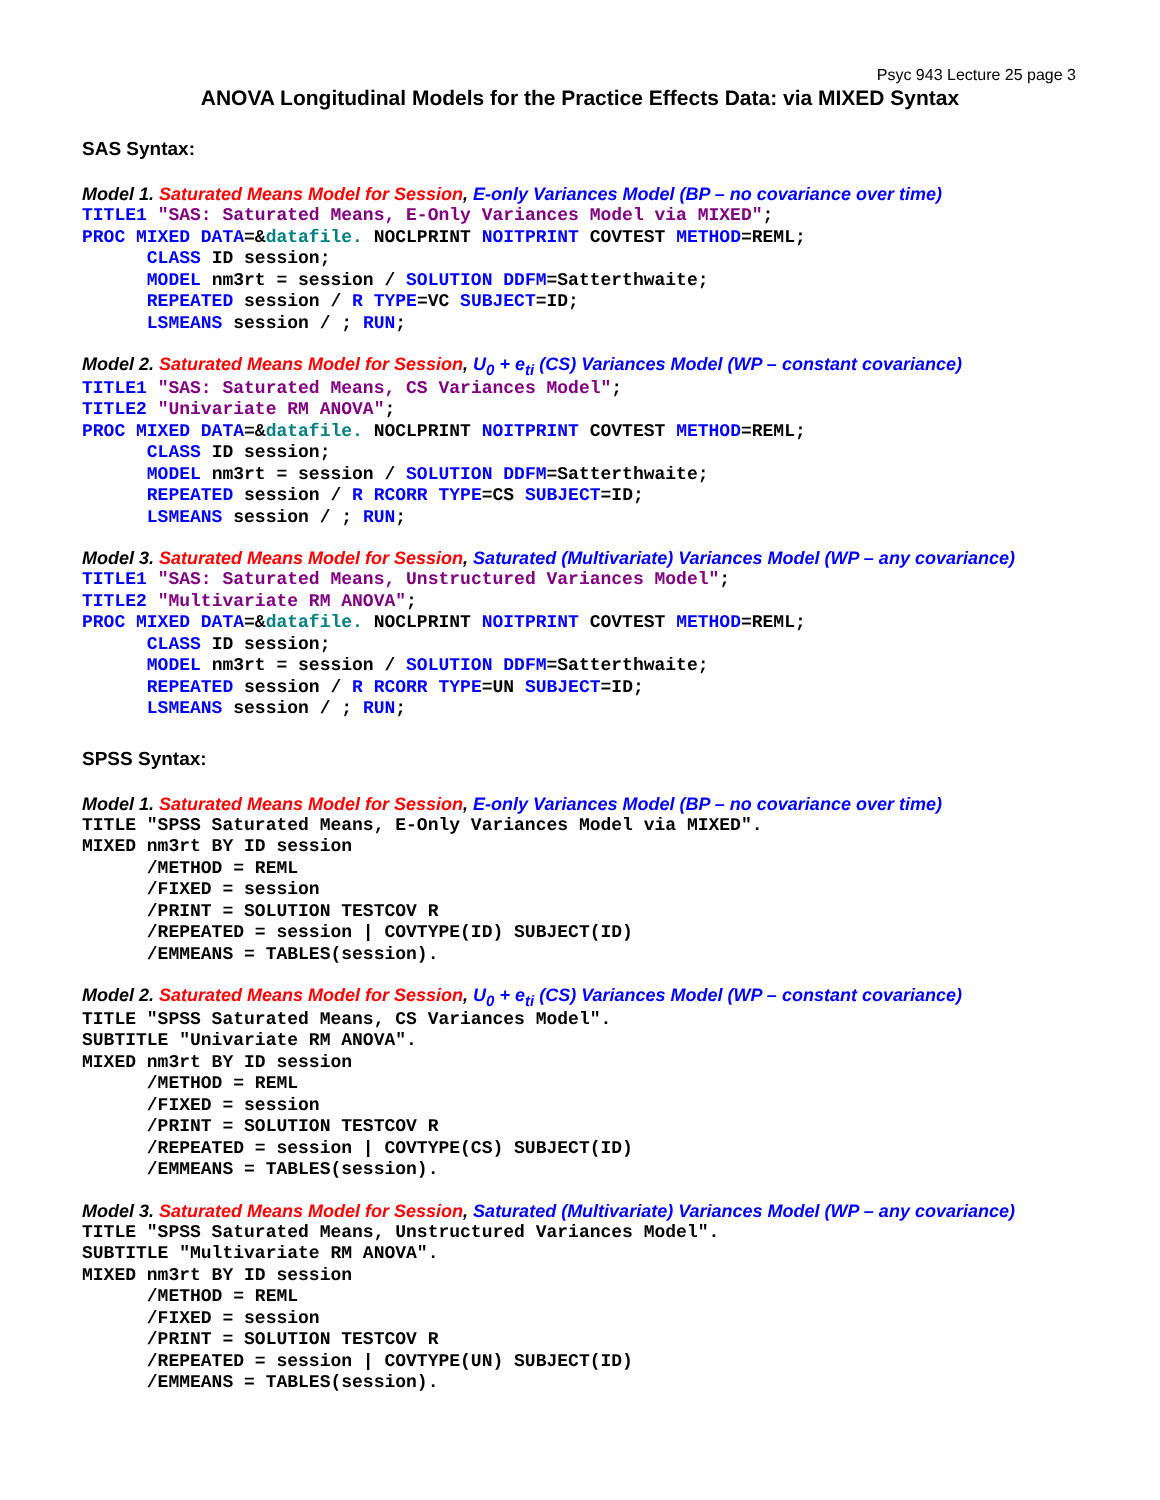Psyc 943 Lecture 25 page 3
ANOVA Longitudinal Models for the Practice Effects Data: via MIXED Syntax
SAS Syntax:
Model 1. Saturated Means Model for Session, E-only Variances Model (BP – no covariance over time)
TITLE1 "SAS: Saturated Means, E-Only Variances Model via MIXED";
PROC MIXED DATA=&datafile. NOCLPRINT NOITPRINT COVTEST METHOD=REML;
      CLASS ID session;
      MODEL nm3rt = session / SOLUTION DDFM=Satterthwaite;
      REPEATED session / R TYPE=VC SUBJECT=ID;
      LSMEANS session / ; RUN;
Model 2. Saturated Means Model for Session, U<sub>0</sub> + e<sub>ti</sub> (CS) Variances Model (WP – constant covariance)
TITLE1 "SAS: Saturated Means, CS Variances Model";
TITLE2 "Univariate RM ANOVA";
PROC MIXED DATA=&datafile. NOCLPRINT NOITPRINT COVTEST METHOD=REML;
      CLASS ID session;
      MODEL nm3rt = session / SOLUTION DDFM=Satterthwaite;
      REPEATED session / R RCORR TYPE=CS SUBJECT=ID;
      LSMEANS session / ; RUN;
Model 3. Saturated Means Model for Session, Saturated (Multivariate) Variances Model (WP – any covariance)
TITLE1 "SAS: Saturated Means, Unstructured Variances Model";
TITLE2 "Multivariate RM ANOVA";
PROC MIXED DATA=&datafile. NOCLPRINT NOITPRINT COVTEST METHOD=REML;
      CLASS ID session;
      MODEL nm3rt = session / SOLUTION DDFM=Satterthwaite;
      REPEATED session / R RCORR TYPE=UN SUBJECT=ID;
      LSMEANS session / ; RUN;
SPSS Syntax:
Model 1. Saturated Means Model for Session, E-only Variances Model (BP – no covariance over time)
TITLE "SPSS Saturated Means, E-Only Variances Model via MIXED".
MIXED nm3rt BY ID session
      /METHOD = REML
      /FIXED = session
      /PRINT = SOLUTION TESTCOV R
      /REPEATED = session | COVTYPE(ID) SUBJECT(ID)
      /EMMEANS = TABLES(session).
Model 2. Saturated Means Model for Session, U<sub>0</sub> + e<sub>ti</sub> (CS) Variances Model (WP – constant covariance)
TITLE "SPSS Saturated Means, CS Variances Model".
SUBTITLE "Univariate RM ANOVA".
MIXED nm3rt BY ID session
      /METHOD = REML
      /FIXED = session
      /PRINT = SOLUTION TESTCOV R
      /REPEATED = session | COVTYPE(CS) SUBJECT(ID)
      /EMMEANS = TABLES(session).
Model 3. Saturated Means Model for Session, Saturated (Multivariate) Variances Model (WP – any covariance)
TITLE "SPSS Saturated Means, Unstructured Variances Model".
SUBTITLE "Multivariate RM ANOVA".
MIXED nm3rt BY ID session
      /METHOD = REML
      /FIXED = session
      /PRINT = SOLUTION TESTCOV R
      /REPEATED = session | COVTYPE(UN) SUBJECT(ID)
      /EMMEANS = TABLES(session).